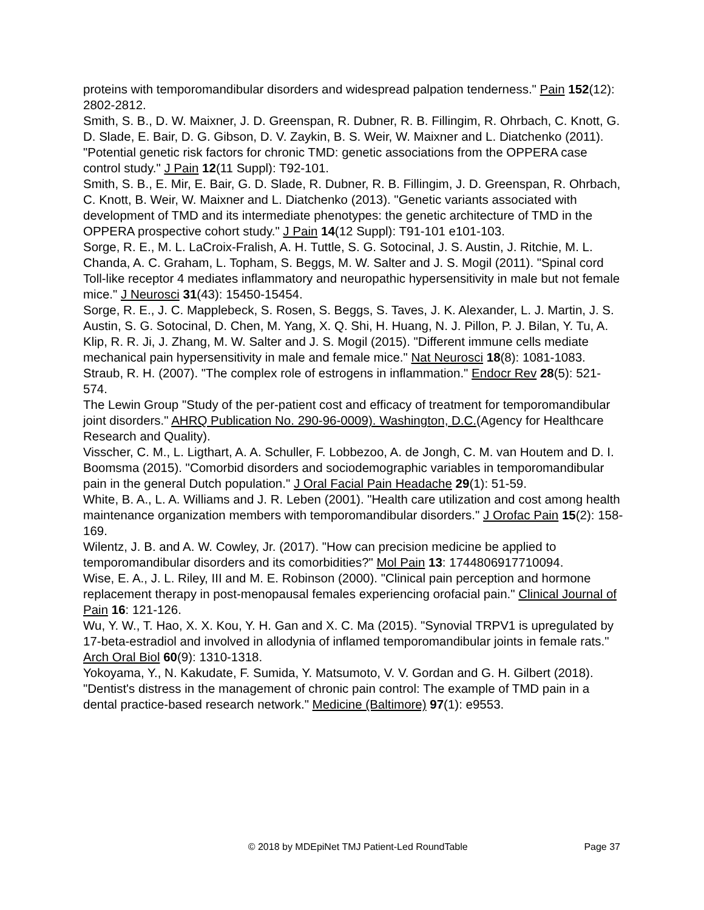proteins with temporomandibular disorders and widespread palpation tenderness." Pain 152(12): 2802-2812.
Smith, S. B., D. W. Maixner, J. D. Greenspan, R. Dubner, R. B. Fillingim, R. Ohrbach, C. Knott, G. D. Slade, E. Bair, D. G. Gibson, D. V. Zaykin, B. S. Weir, W. Maixner and L. Diatchenko (2011). "Potential genetic risk factors for chronic TMD: genetic associations from the OPPERA case control study." J Pain 12(11 Suppl): T92-101.
Smith, S. B., E. Mir, E. Bair, G. D. Slade, R. Dubner, R. B. Fillingim, J. D. Greenspan, R. Ohrbach, C. Knott, B. Weir, W. Maixner and L. Diatchenko (2013). "Genetic variants associated with development of TMD and its intermediate phenotypes: the genetic architecture of TMD in the OPPERA prospective cohort study." J Pain 14(12 Suppl): T91-101 e101-103.
Sorge, R. E., M. L. LaCroix-Fralish, A. H. Tuttle, S. G. Sotocinal, J. S. Austin, J. Ritchie, M. L. Chanda, A. C. Graham, L. Topham, S. Beggs, M. W. Salter and J. S. Mogil (2011). "Spinal cord Toll-like receptor 4 mediates inflammatory and neuropathic hypersensitivity in male but not female mice." J Neurosci 31(43): 15450-15454.
Sorge, R. E., J. C. Mapplebeck, S. Rosen, S. Beggs, S. Taves, J. K. Alexander, L. J. Martin, J. S. Austin, S. G. Sotocinal, D. Chen, M. Yang, X. Q. Shi, H. Huang, N. J. Pillon, P. J. Bilan, Y. Tu, A. Klip, R. R. Ji, J. Zhang, M. W. Salter and J. S. Mogil (2015). "Different immune cells mediate mechanical pain hypersensitivity in male and female mice." Nat Neurosci 18(8): 1081-1083.
Straub, R. H. (2007). "The complex role of estrogens in inflammation." Endocr Rev 28(5): 521-574.
The Lewin Group "Study of the per-patient cost and efficacy of treatment for temporomandibular joint disorders." AHRQ Publication No. 290-96-0009). Washington, D.C.(Agency for Healthcare Research and Quality).
Visscher, C. M., L. Ligthart, A. A. Schuller, F. Lobbezoo, A. de Jongh, C. M. van Houtem and D. I. Boomsma (2015). "Comorbid disorders and sociodemographic variables in temporomandibular pain in the general Dutch population." J Oral Facial Pain Headache 29(1): 51-59.
White, B. A., L. A. Williams and J. R. Leben (2001). "Health care utilization and cost among health maintenance organization members with temporomandibular disorders." J Orofac Pain 15(2): 158-169.
Wilentz, J. B. and A. W. Cowley, Jr. (2017). "How can precision medicine be applied to temporomandibular disorders and its comorbidities?" Mol Pain 13: 1744806917710094.
Wise, E. A., J. L. Riley, III and M. E. Robinson (2000). "Clinical pain perception and hormone replacement therapy in post-menopausal females experiencing orofacial pain." Clinical Journal of Pain 16: 121-126.
Wu, Y. W., T. Hao, X. X. Kou, Y. H. Gan and X. C. Ma (2015). "Synovial TRPV1 is upregulated by 17-beta-estradiol and involved in allodynia of inflamed temporomandibular joints in female rats." Arch Oral Biol 60(9): 1310-1318.
Yokoyama, Y., N. Kakudate, F. Sumida, Y. Matsumoto, V. V. Gordan and G. H. Gilbert (2018). "Dentist's distress in the management of chronic pain control: The example of TMD pain in a dental practice-based research network." Medicine (Baltimore) 97(1): e9553.
© 2018 by MDEpiNet TMJ Patient-Led RoundTable Page 37